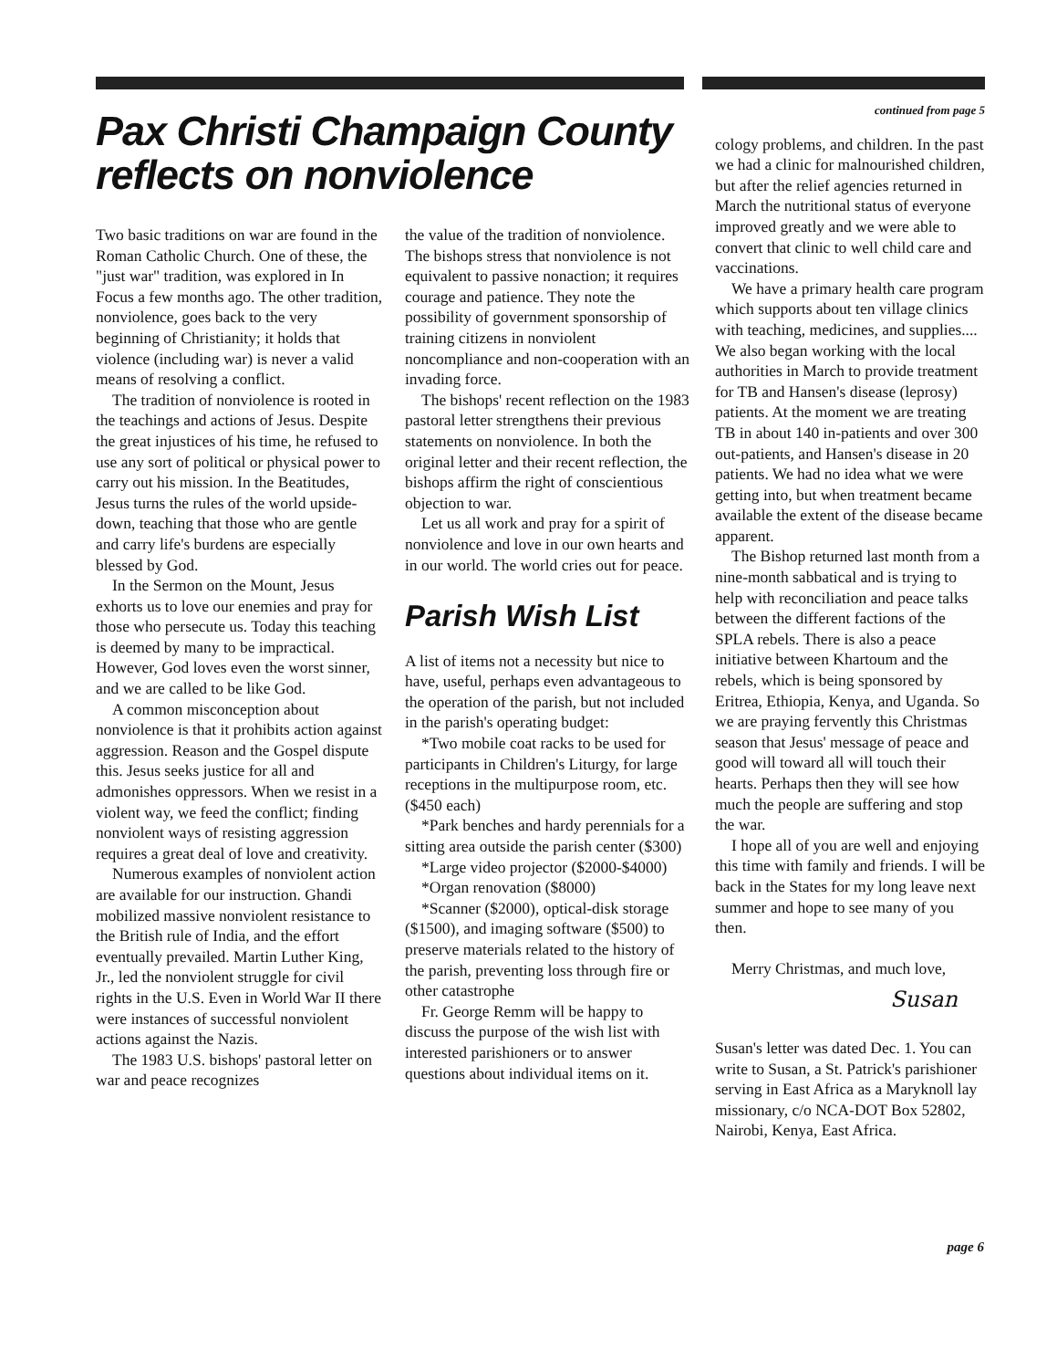Pax Christi Champaign County reflects on nonviolence
Two basic traditions on war are found in the Roman Catholic Church. One of these, the "just war" tradition, was explored in In Focus a few months ago. The other tradition, nonviolence, goes back to the very beginning of Christianity; it holds that violence (including war) is never a valid means of resolving a conflict.
The tradition of nonviolence is rooted in the teachings and actions of Jesus. Despite the great injustices of his time, he refused to use any sort of political or physical power to carry out his mission. In the Beatitudes, Jesus turns the rules of the world upside-down, teaching that those who are gentle and carry life's burdens are especially blessed by God.
In the Sermon on the Mount, Jesus exhorts us to love our enemies and pray for those who persecute us. Today this teaching is deemed by many to be impractical. However, God loves even the worst sinner, and we are called to be like God.
A common misconception about nonviolence is that it prohibits action against aggression. Reason and the Gospel dispute this. Jesus seeks justice for all and admonishes oppressors. When we resist in a violent way, we feed the conflict; finding nonviolent ways of resisting aggression requires a great deal of love and creativity.
Numerous examples of nonviolent action are available for our instruction. Ghandi mobilized massive nonviolent resistance to the British rule of India, and the effort eventually prevailed. Martin Luther King, Jr., led the nonviolent struggle for civil rights in the U.S. Even in World War II there were instances of successful nonviolent actions against the Nazis.
The 1983 U.S. bishops' pastoral letter on war and peace recognizes
the value of the tradition of nonviolence. The bishops stress that nonviolence is not equivalent to passive nonaction; it requires courage and patience. They note the possibility of government sponsorship of training citizens in nonviolent noncompliance and non-cooperation with an invading force.
The bishops' recent reflection on the 1983 pastoral letter strengthens their previous statements on nonviolence. In both the original letter and their recent reflection, the bishops affirm the right of conscientious objection to war.
Let us all work and pray for a spirit of nonviolence and love in our own hearts and in our world. The world cries out for peace.
Parish Wish List
A list of items not a necessity but nice to have, useful, perhaps even advantageous to the operation of the parish, but not included in the parish's operating budget:
*Two mobile coat racks to be used for participants in Children's Liturgy, for large receptions in the multipurpose room, etc. ($450 each)
*Park benches and hardy perennials for a sitting area outside the parish center ($300)
*Large video projector ($2000-$4000)
*Organ renovation ($8000)
*Scanner ($2000), optical-disk storage ($1500), and imaging software ($500) to preserve materials related to the history of the parish, preventing loss through fire or other catastrophe
Fr. George Remm will be happy to discuss the purpose of the wish list with interested parishioners or to answer questions about individual items on it.
continued from page 5
cology problems, and children. In the past we had a clinic for malnourished children, but after the relief agencies returned in March the nutritional status of everyone improved greatly and we were able to convert that clinic to well child care and vaccinations.
We have a primary health care program which supports about ten village clinics with teaching, medicines, and supplies.... We also began working with the local authorities in March to provide treatment for TB and Hansen's disease (leprosy) patients. At the moment we are treating TB in about 140 in-patients and over 300 out-patients, and Hansen's disease in 20 patients. We had no idea what we were getting into, but when treatment became available the extent of the disease became apparent.
The Bishop returned last month from a nine-month sabbatical and is trying to help with reconciliation and peace talks between the different factions of the SPLA rebels. There is also a peace initiative between Khartoum and the rebels, which is being sponsored by Eritrea, Ethiopia, Kenya, and Uganda. So we are praying fervently this Christmas season that Jesus' message of peace and good will toward all will touch their hearts. Perhaps then they will see how much the people are suffering and stop the war.
I hope all of you are well and enjoying this time with family and friends. I will be back in the States for my long leave next summer and hope to see many of you then.
Merry Christmas, and much love,
Susan
Susan's letter was dated Dec. 1. You can write to Susan, a St. Patrick's parishioner serving in East Africa as a Maryknoll lay missionary, c/o NCA-DOT Box 52802, Nairobi, Kenya, East Africa.
page 6